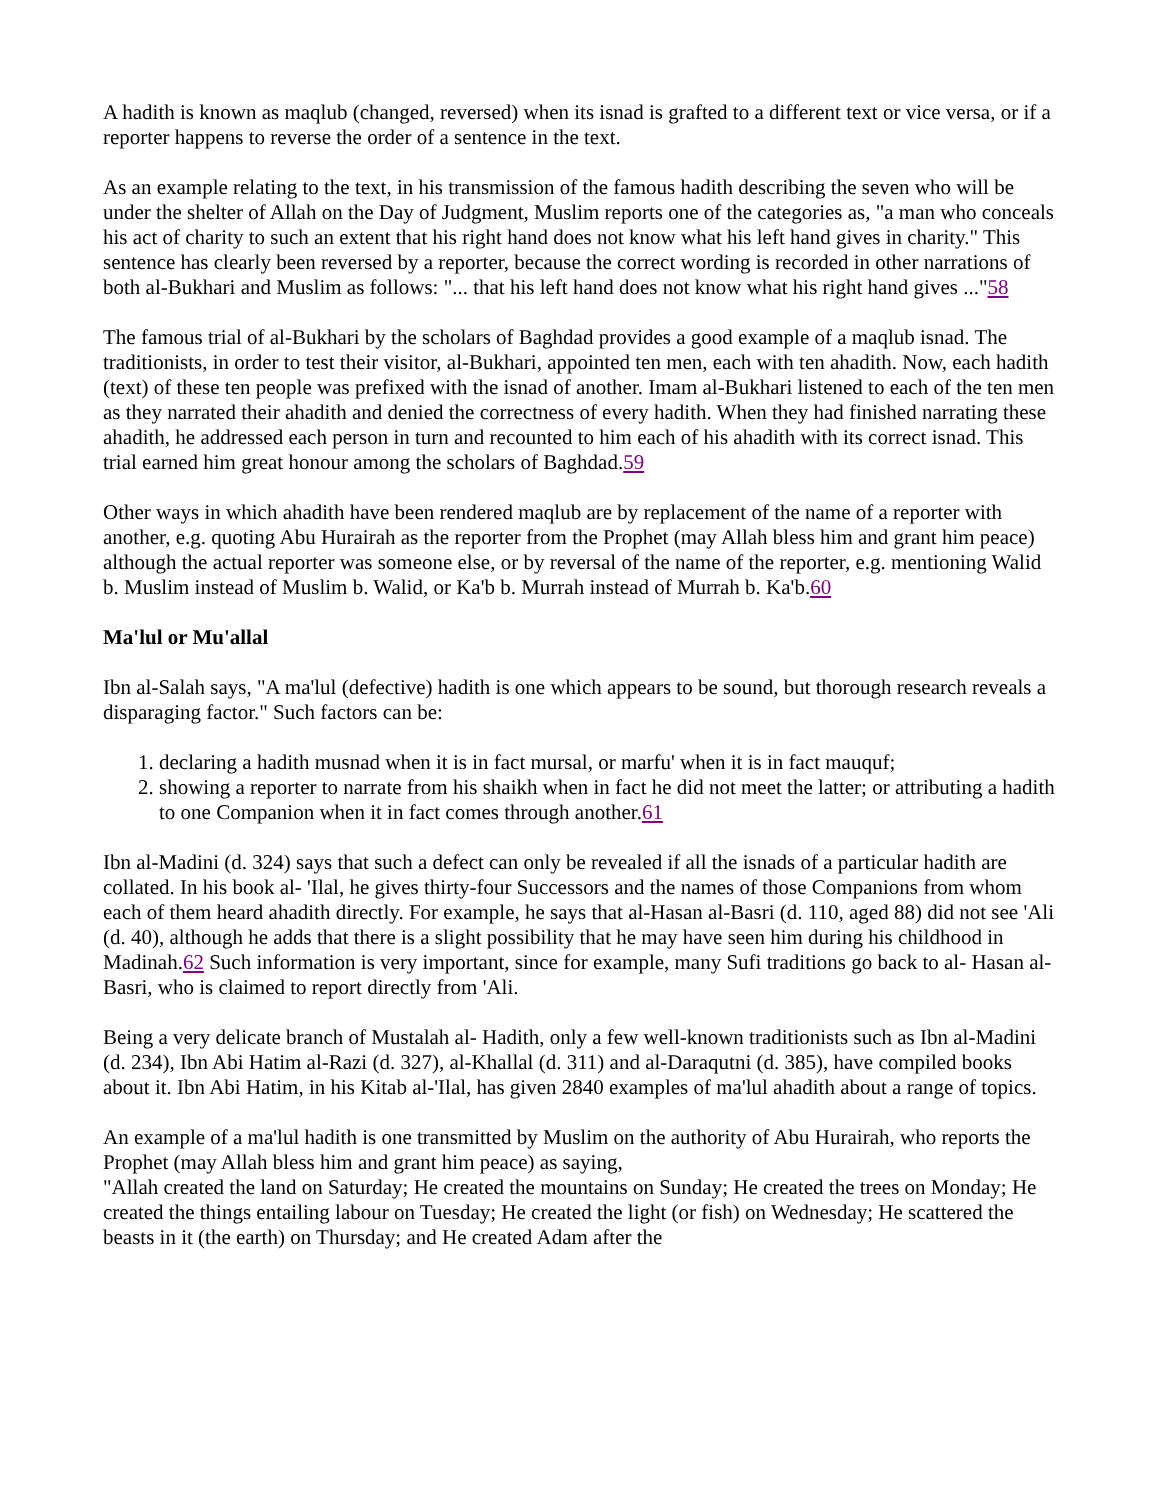A hadith is known as maqlub (changed, reversed) when its isnad is grafted to a different text or vice versa, or if a reporter happens to reverse the order of a sentence in the text.
As an example relating to the text, in his transmission of the famous hadith describing the seven who will be under the shelter of Allah on the Day of Judgment, Muslim reports one of the categories as, "a man who conceals his act of charity to such an extent that his right hand does not know what his left hand gives in charity." This sentence has clearly been reversed by a reporter, because the correct wording is recorded in other narrations of both al-Bukhari and Muslim as follows: "... that his left hand does not know what his right hand gives ..."58
The famous trial of al-Bukhari by the scholars of Baghdad provides a good example of a maqlub isnad. The traditionists, in order to test their visitor, al-Bukhari, appointed ten men, each with ten ahadith. Now, each hadith (text) of these ten people was prefixed with the isnad of another. Imam al-Bukhari listened to each of the ten men as they narrated their ahadith and denied the correctness of every hadith. When they had finished narrating these ahadith, he addressed each person in turn and recounted to him each of his ahadith with its correct isnad. This trial earned him great honour among the scholars of Baghdad.59
Other ways in which ahadith have been rendered maqlub are by replacement of the name of a reporter with another, e.g. quoting Abu Hurairah as the reporter from the Prophet (may Allah bless him and grant him peace) although the actual reporter was someone else, or by reversal of the name of the reporter, e.g. mentioning Walid b. Muslim instead of Muslim b. Walid, or Ka'b b. Murrah instead of Murrah b. Ka'b.60
Ma'lul or Mu'allal
Ibn al-Salah says, "A ma'lul (defective) hadith is one which appears to be sound, but thorough research reveals a disparaging factor." Such factors can be:
1. declaring a hadith musnad when it is in fact mursal, or marfu' when it is in fact mauquf;
2. showing a reporter to narrate from his shaikh when in fact he did not meet the latter; or attributing a hadith to one Companion when it in fact comes through another.61
Ibn al-Madini (d. 324) says that such a defect can only be revealed if all the isnads of a particular hadith are collated. In his book al- 'Ilal, he gives thirty-four Successors and the names of those Companions from whom each of them heard ahadith directly. For example, he says that al-Hasan al-Basri (d. 110, aged 88) did not see 'Ali (d. 40), although he adds that there is a slight possibility that he may have seen him during his childhood in Madinah.62 Such information is very important, since for example, many Sufi traditions go back to al- Hasan al-Basri, who is claimed to report directly from 'Ali.
Being a very delicate branch of Mustalah al- Hadith, only a few well-known traditionists such as Ibn al-Madini (d. 234), Ibn Abi Hatim al-Razi (d. 327), al-Khallal (d. 311) and al-Daraqutni (d. 385), have compiled books about it. Ibn Abi Hatim, in his Kitab al-'Ilal, has given 2840 examples of ma'lul ahadith about a range of topics.
An example of a ma'lul hadith is one transmitted by Muslim on the authority of Abu Hurairah, who reports the Prophet (may Allah bless him and grant him peace) as saying,
"Allah created the land on Saturday; He created the mountains on Sunday; He created the trees on Monday; He created the things entailing labour on Tuesday; He created the light (or fish) on Wednesday; He scattered the beasts in it (the earth) on Thursday; and He created Adam after the